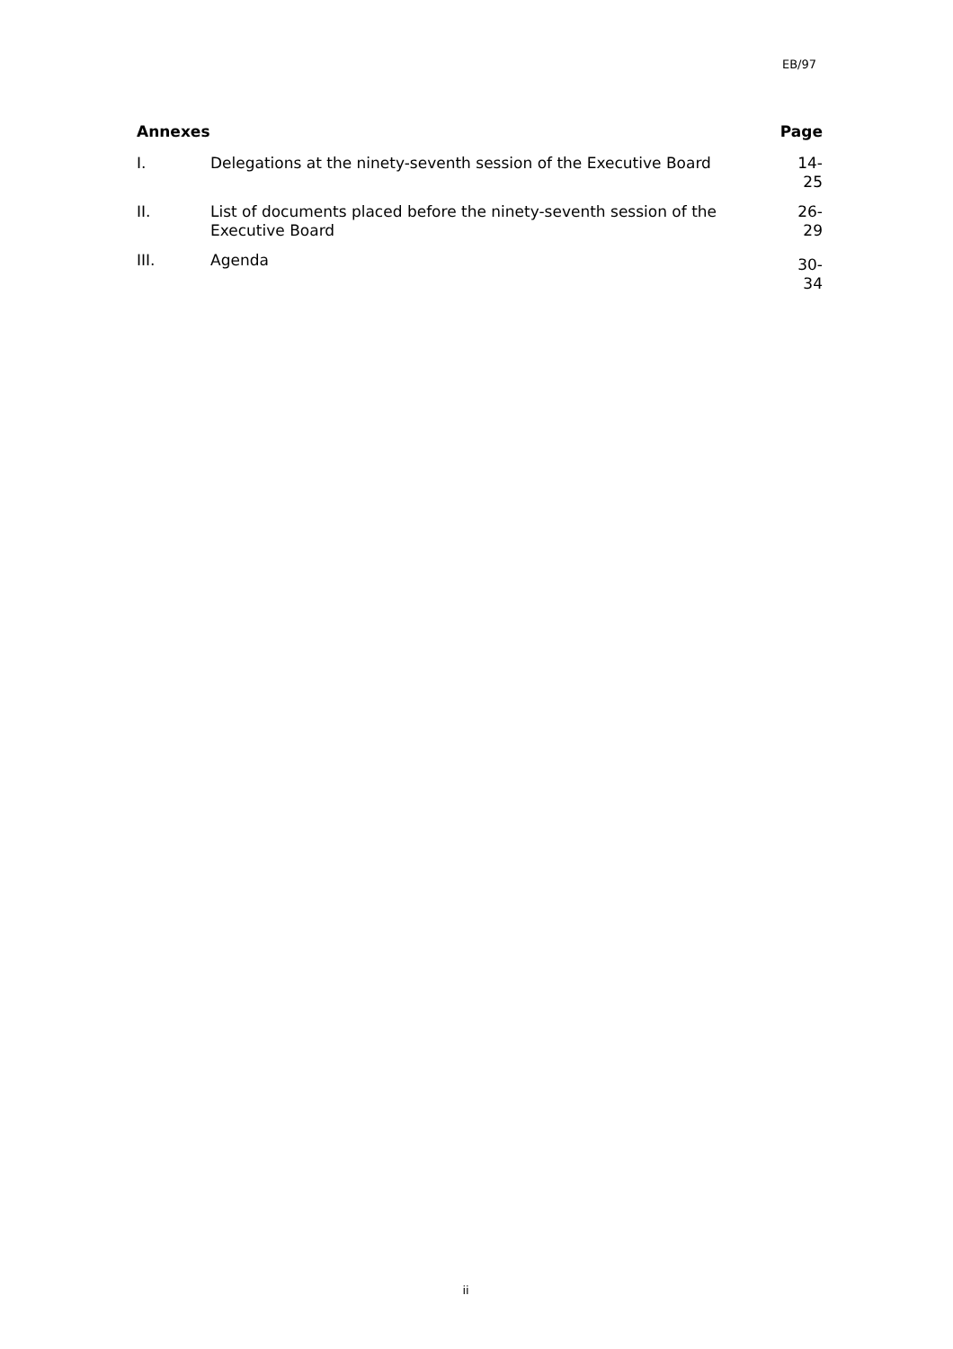EB/97
| Annexes | | Page |
| --- | --- | --- |
| I. | Delegations at the ninety-seventh session of the Executive Board | 14-25 |
| II. | List of documents placed before the ninety-seventh session of the Executive Board | 26-29 |
| III. | Agenda | 30-34 |
ii